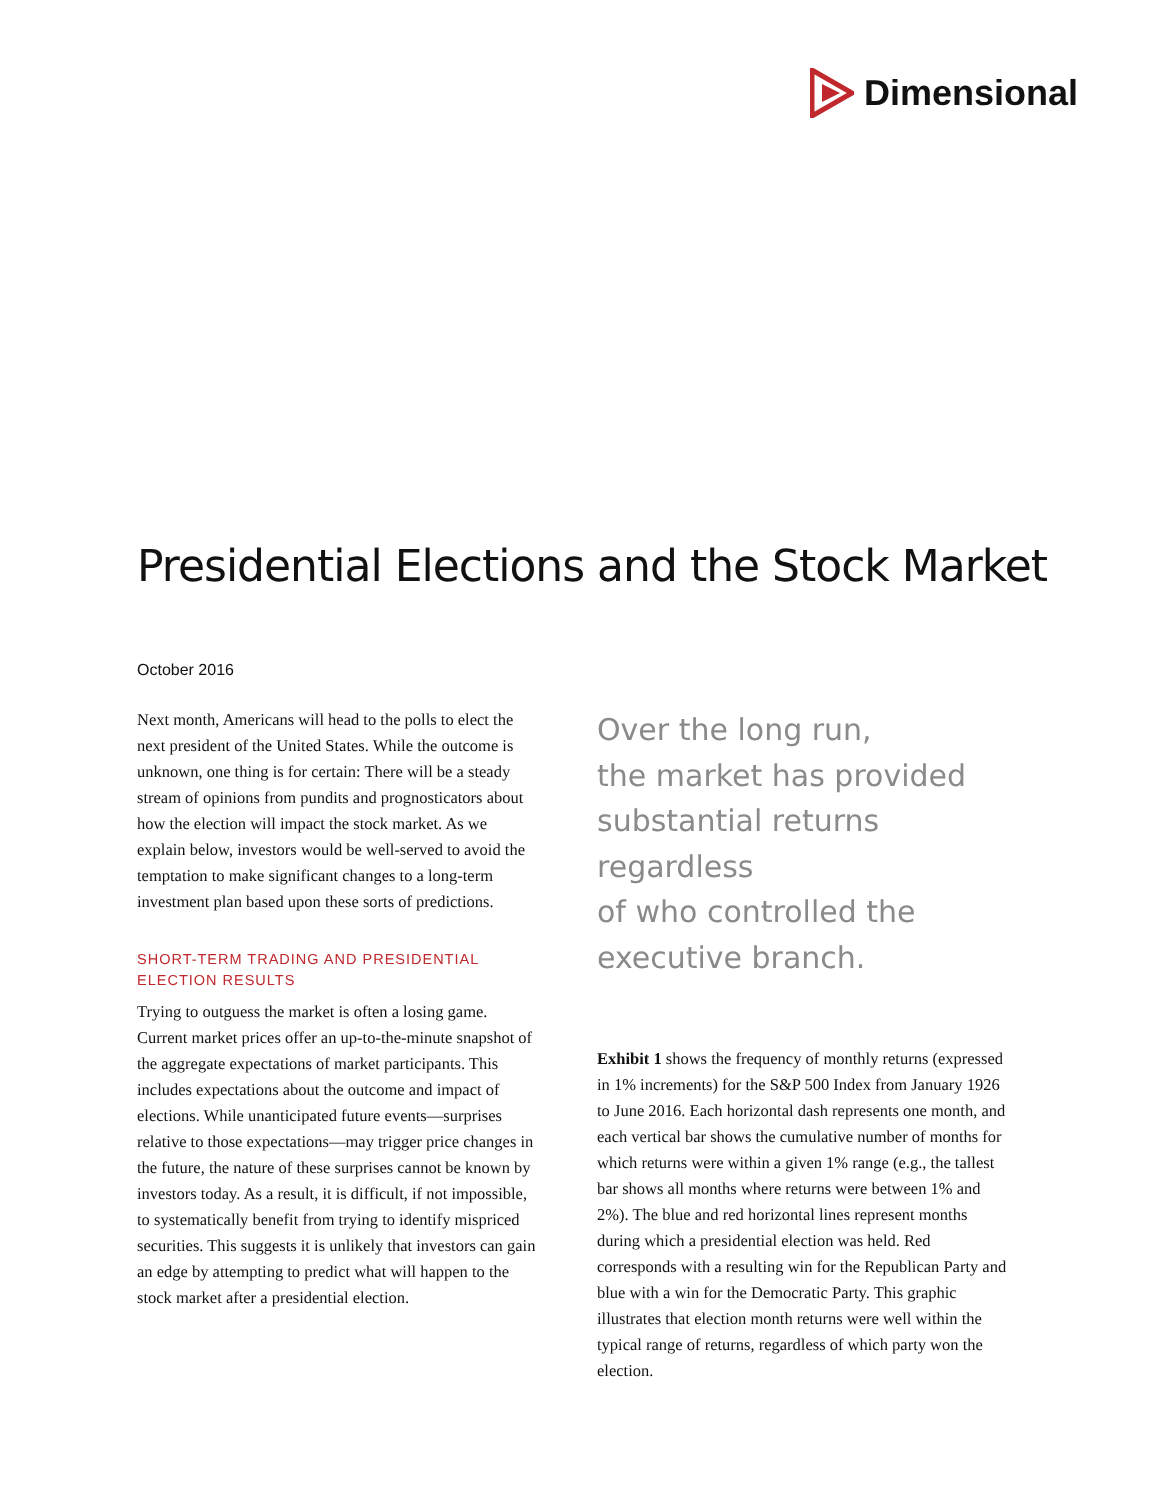Dimensional
Presidential Elections and the Stock Market
October 2016
Next month, Americans will head to the polls to elect the next president of the United States. While the outcome is unknown, one thing is for certain: There will be a steady stream of opinions from pundits and prognosticators about how the election will impact the stock market. As we explain below, investors would be well-served to avoid the temptation to make significant changes to a long-term investment plan based upon these sorts of predictions.
SHORT-TERM TRADING AND PRESIDENTIAL ELECTION RESULTS
Trying to outguess the market is often a losing game. Current market prices offer an up-to-the-minute snapshot of the aggregate expectations of market participants. This includes expectations about the outcome and impact of elections. While unanticipated future events—surprises relative to those expectations—may trigger price changes in the future, the nature of these surprises cannot be known by investors today. As a result, it is difficult, if not impossible, to systematically benefit from trying to identify mispriced securities. This suggests it is unlikely that investors can gain an edge by attempting to predict what will happen to the stock market after a presidential election.
Over the long run,
the market has provided
substantial returns regardless
of who controlled the
executive branch.
Exhibit 1 shows the frequency of monthly returns (expressed in 1% increments) for the S&P 500 Index from January 1926 to June 2016. Each horizontal dash represents one month, and each vertical bar shows the cumulative number of months for which returns were within a given 1% range (e.g., the tallest bar shows all months where returns were between 1% and 2%). The blue and red horizontal lines represent months during which a presidential election was held. Red corresponds with a resulting win for the Republican Party and blue with a win for the Democratic Party. This graphic illustrates that election month returns were well within the typical range of returns, regardless of which party won the election.